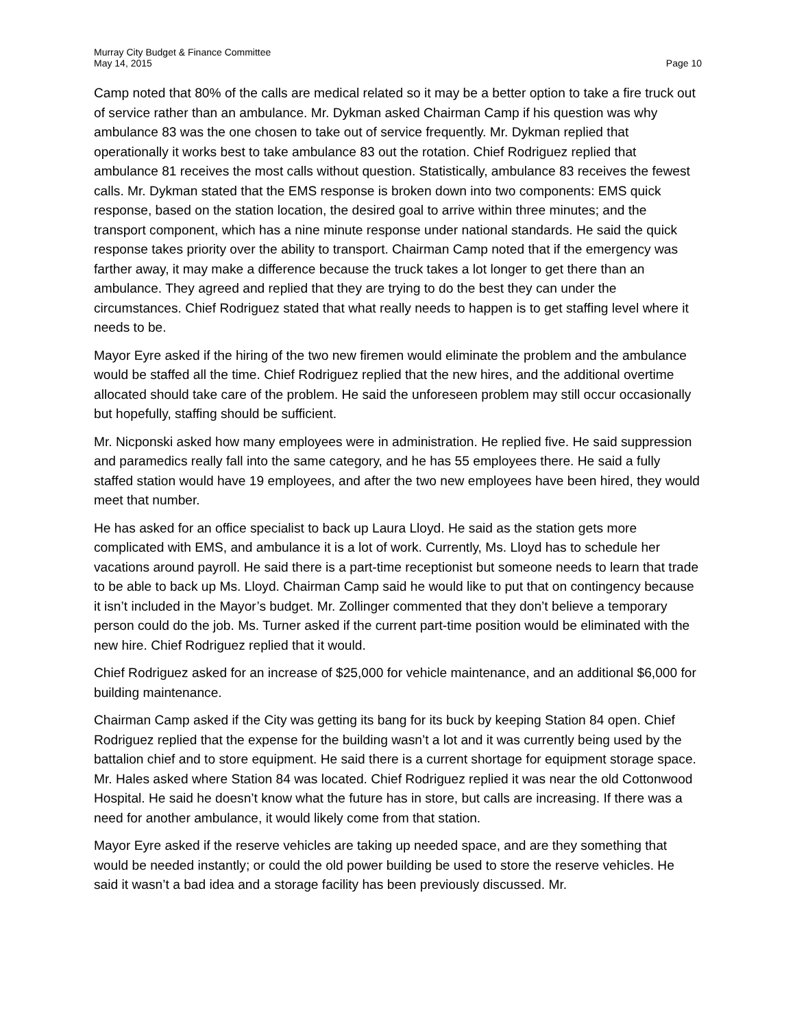Murray City Budget & Finance Committee
May 14, 2015
Page 10
Camp noted that 80% of the calls are medical related so it may be a better option to take a fire truck out of service rather than an ambulance. Mr. Dykman asked Chairman Camp if his question was why ambulance 83 was the one chosen to take out of service frequently. Mr. Dykman replied that operationally it works best to take ambulance 83 out the rotation. Chief Rodriguez replied that ambulance 81 receives the most calls without question. Statistically, ambulance 83 receives the fewest calls. Mr. Dykman stated that the EMS response is broken down into two components: EMS quick response, based on the station location, the desired goal to arrive within three minutes; and the transport component, which has a nine minute response under national standards. He said the quick response takes priority over the ability to transport. Chairman Camp noted that if the emergency was farther away, it may make a difference because the truck takes a lot longer to get there than an ambulance. They agreed and replied that they are trying to do the best they can under the circumstances. Chief Rodriguez stated that what really needs to happen is to get staffing level where it needs to be.
Mayor Eyre asked if the hiring of the two new firemen would eliminate the problem and the ambulance would be staffed all the time. Chief Rodriguez replied that the new hires, and the additional overtime allocated should take care of the problem. He said the unforeseen problem may still occur occasionally but hopefully, staffing should be sufficient.
Mr. Nicponski asked how many employees were in administration. He replied five. He said suppression and paramedics really fall into the same category, and he has 55 employees there. He said a fully staffed station would have 19 employees, and after the two new employees have been hired, they would meet that number.
He has asked for an office specialist to back up Laura Lloyd. He said as the station gets more complicated with EMS, and ambulance it is a lot of work. Currently, Ms. Lloyd has to schedule her vacations around payroll. He said there is a part-time receptionist but someone needs to learn that trade to be able to back up Ms. Lloyd. Chairman Camp said he would like to put that on contingency because it isn’t included in the Mayor’s budget. Mr. Zollinger commented that they don’t believe a temporary person could do the job. Ms. Turner asked if the current part-time position would be eliminated with the new hire. Chief Rodriguez replied that it would.
Chief Rodriguez asked for an increase of $25,000 for vehicle maintenance, and an additional $6,000 for building maintenance.
Chairman Camp asked if the City was getting its bang for its buck by keeping Station 84 open. Chief Rodriguez replied that the expense for the building wasn’t a lot and it was currently being used by the battalion chief and to store equipment. He said there is a current shortage for equipment storage space. Mr. Hales asked where Station 84 was located. Chief Rodriguez replied it was near the old Cottonwood Hospital. He said he doesn’t know what the future has in store, but calls are increasing. If there was a need for another ambulance, it would likely come from that station.
Mayor Eyre asked if the reserve vehicles are taking up needed space, and are they something that would be needed instantly; or could the old power building be used to store the reserve vehicles. He said it wasn’t a bad idea and a storage facility has been previously discussed. Mr.